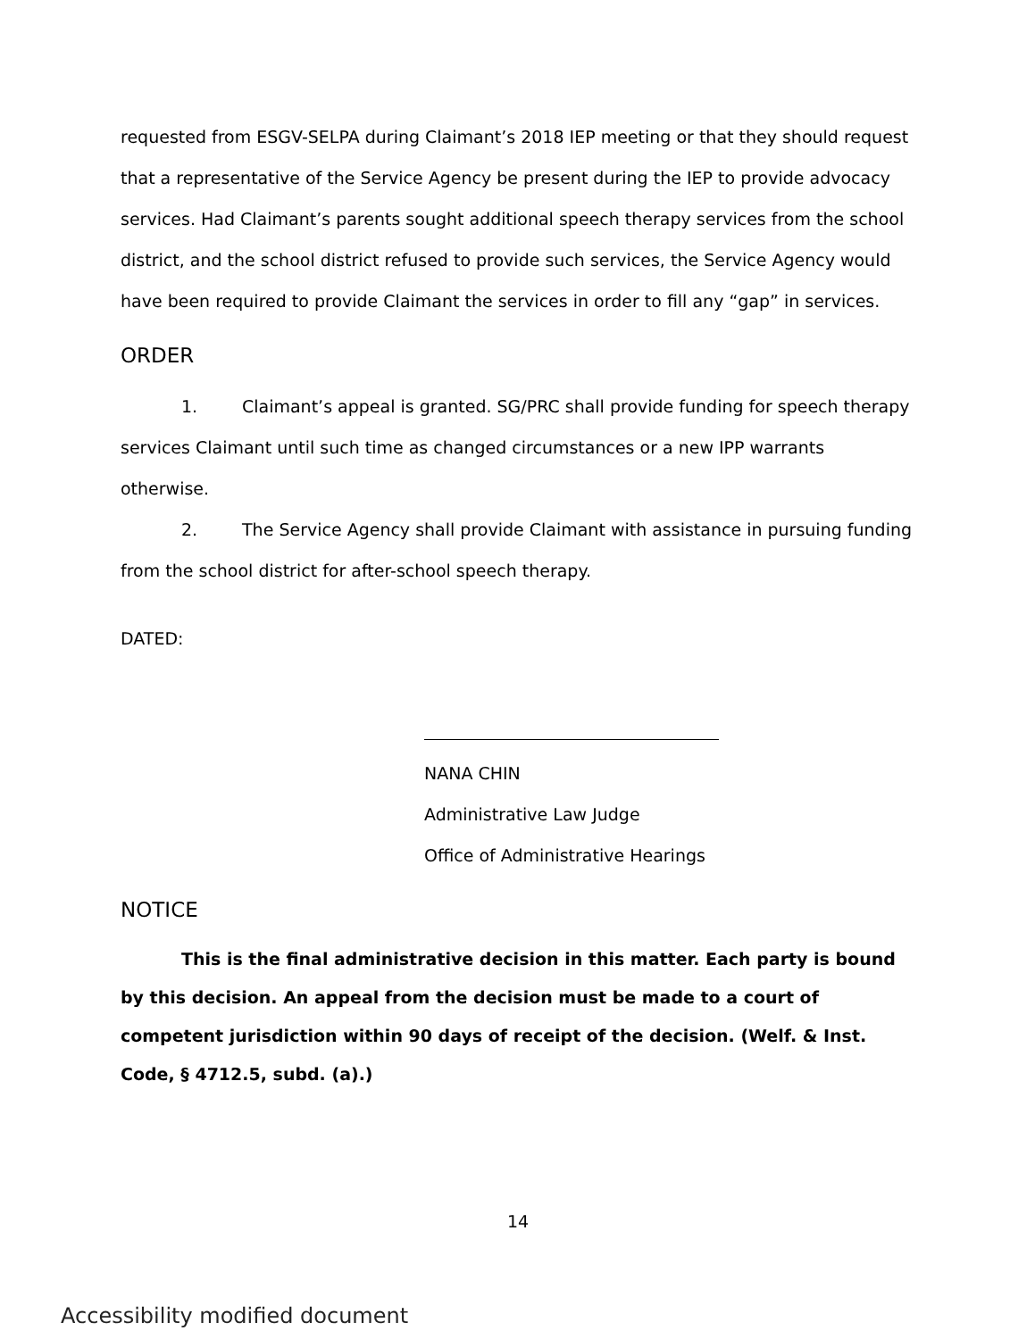requested from ESGV-SELPA during Claimant’s 2018 IEP meeting or that they should request that a representative of the Service Agency be present during the IEP to provide advocacy services. Had Claimant’s parents sought additional speech therapy services from the school district, and the school district refused to provide such services, the Service Agency would have been required to provide Claimant the services in order to fill any “gap” in services.
ORDER
1. Claimant’s appeal is granted. SG/PRC shall provide funding for speech therapy services Claimant until such time as changed circumstances or a new IPP warrants otherwise.
2. The Service Agency shall provide Claimant with assistance in pursuing funding from the school district for after-school speech therapy.
DATED:
NANA CHIN
Administrative Law Judge
Office of Administrative Hearings
NOTICE
This is the final administrative decision in this matter. Each party is bound by this decision. An appeal from the decision must be made to a court of competent jurisdiction within 90 days of receipt of the decision. (Welf. & Inst. Code, § 4712.5, subd. (a).)
14
Accessibility modified document